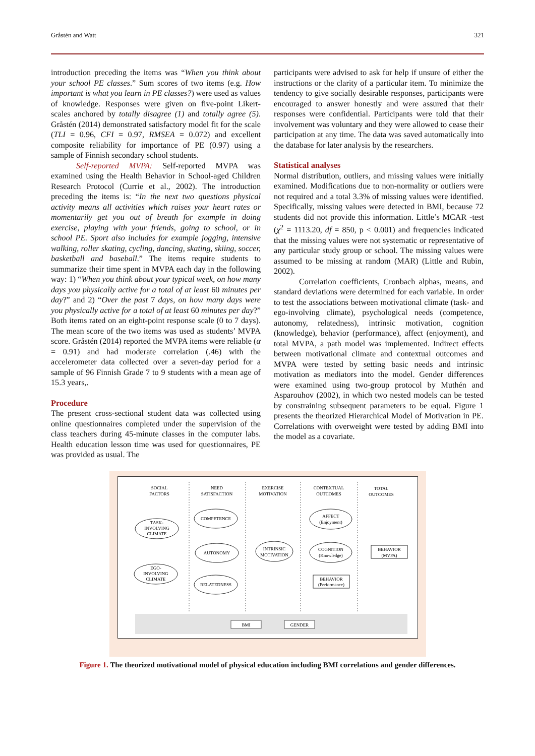Gråstén and Watt 321
introduction preceding the items was “When you think about your school PE classes.” Sum scores of two items (e.g. How important is what you learn in PE classes?) were used as values of knowledge. Responses were given on five-point Likert-scales anchored by totally disagree (1) and totally agree (5). Gråstén (2014) demonstrated satisfactory model fit for the scale (TLI = 0.96, CFI = 0.97, RMSEA = 0.072) and excellent composite reliability for importance of PE (0.97) using a sample of Finnish secondary school students.
Self-reported MVPA: Self-reported MVPA was examined using the Health Behavior in School-aged Children Research Protocol (Currie et al., 2002). The introduction preceding the items is: “In the next two questions physical activity means all activities which raises your heart rates or momentarily get you out of breath for example in doing exercise, playing with your friends, going to school, or in school PE. Sport also includes for example jogging, intensive walking, roller skating, cycling, dancing, skating, skiing, soccer, basketball and baseball.” The items require students to summarize their time spent in MVPA each day in the following way: 1) “When you think about your typical week, on how many days you physically active for a total of at least 60 minutes per day?” and 2) “Over the past 7 days, on how many days were you physically active for a total of at least 60 minutes per day?” Both items rated on an eight-point response scale (0 to 7 days). The mean score of the two items was used as students’ MVPA score. Gråstén (2014) reported the MVPA items were reliable (α = 0.91) and had moderate correlation (.46) with the accelerometer data collected over a seven-day period for a sample of 96 Finnish Grade 7 to 9 students with a mean age of 15.3 years,.
Procedure
The present cross-sectional student data was collected using online questionnaires completed under the supervision of the class teachers during 45-minute classes in the computer labs. Health education lesson time was used for questionnaires, PE was provided as usual. The
participants were advised to ask for help if unsure of either the instructions or the clarity of a particular item. To minimize the tendency to give socially desirable responses, participants were encouraged to answer honestly and were assured that their responses were confidential. Participants were told that their involvement was voluntary and they were allowed to cease their participation at any time. The data was saved automatically into the database for later analysis by the researchers.
Statistical analyses
Normal distribution, outliers, and missing values were initially examined. Modifications due to non-normality or outliers were not required and a total 3.3% of missing values were identified. Specifically, missing values were detected in BMI, because 72 students did not provide this information. Little’s MCAR -test (χ<sup>2</sup> = 1113.20, df = 850, p < 0.001) and frequencies indicated that the missing values were not systematic or representative of any particular study group or school. The missing values were assumed to be missing at random (MAR) (Little and Rubin, 2002).
Correlation coefficients, Cronbach alphas, means, and standard deviations were determined for each variable. In order to test the associations between motivational climate (task- and ego-involving climate), psychological needs (competence, autonomy, relatedness), intrinsic motivation, cognition (knowledge), behavior (performance), affect (enjoyment), and total MVPA, a path model was implemented. Indirect effects between motivational climate and contextual outcomes and MVPA were tested by setting basic needs and intrinsic motivation as mediators into the model. Gender differences were examined using two-group protocol by Muthén and Asparouhov (2002), in which two nested models can be tested by constraining subsequent parameters to be equal. Figure 1 presents the theorized Hierarchical Model of Motivation in PE. Correlations with overweight were tested by adding BMI into the model as a covariate.
SOCIAL
FACTORS
NEED
SATISFACTION
EXERCISE
MOTIVATION
CONTEXTUAL
OUTCOMES
TOTAL
OUTCOMES
TASK-
INVOLVING
CLIMATE
EGO-
INVOLVING
CLIMATE
COMPETENCE
AUTONOMY
RELATEDNESS
INTRINSIC
MOTIVATION
AFFECT
(Enjoyment)
COGNITION
(Knowledge)
BEHAVIOR
(Performance)
BEHAVIOR
(MVPA)
BMI
GENDER
Figure 1. The theorized motivational model of physical education including BMI correlations and gender differences.